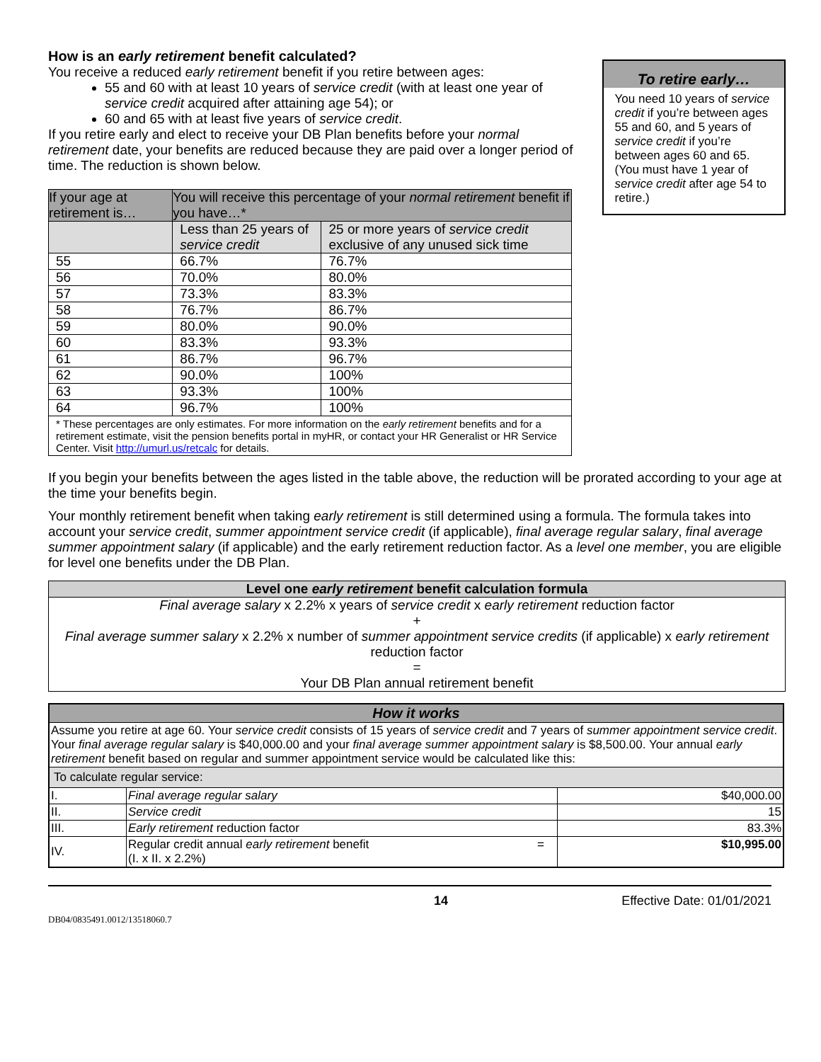How is an early retirement benefit calculated?
You receive a reduced early retirement benefit if you retire between ages:
55 and 60 with at least 10 years of service credit (with at least one year of service credit acquired after attaining age 54); or
60 and 65 with at least five years of service credit.
If you retire early and elect to receive your DB Plan benefits before your normal retirement date, your benefits are reduced because they are paid over a longer period of time. The reduction is shown below.
| If your age at retirement is… | You will receive this percentage of your normal retirement benefit if you have…* | |
| --- | --- | --- |
| | Less than 25 years of service credit | 25 or more years of service credit exclusive of any unused sick time |
| 55 | 66.7% | 76.7% |
| 56 | 70.0% | 80.0% |
| 57 | 73.3% | 83.3% |
| 58 | 76.7% | 86.7% |
| 59 | 80.0% | 90.0% |
| 60 | 83.3% | 93.3% |
| 61 | 86.7% | 96.7% |
| 62 | 90.0% | 100% |
| 63 | 93.3% | 100% |
| 64 | 96.7% | 100% |
| * These percentages are only estimates. For more information on the early retirement benefits and for a retirement estimate, visit the pension benefits portal in myHR, or contact your HR Generalist or HR Service Center. Visit http://umurl.us/retcalc for details. | | |
To retire early…
You need 10 years of service credit if you’re between ages 55 and 60, and 5 years of service credit if you’re between ages 60 and 65. (You must have 1 year of service credit after age 54 to retire.)
If you begin your benefits between the ages listed in the table above, the reduction will be prorated according to your age at the time your benefits begin.
Your monthly retirement benefit when taking early retirement is still determined using a formula. The formula takes into account your service credit, summer appointment service credit (if applicable), final average regular salary, final average summer appointment salary (if applicable) and the early retirement reduction factor. As a level one member, you are eligible for level one benefits under the DB Plan.
Level one early retirement benefit calculation formula
Final average salary x 2.2% x years of service credit x early retirement reduction factor
+
Final average summer salary x 2.2% x number of summer appointment service credits (if applicable) x early retirement reduction factor
=
Your DB Plan annual retirement benefit
| How it works | | |
| Assume you retire at age 60. Your service credit consists of 15 years of service credit and 7 years of summer appointment service credit . Your final average regular salary is $40,000.00 and your final average summer appointment salary is $8,500.00. Your annual early retirement benefit based on regular and summer appointment service would be calculated like this: | | |
| To calculate regular service: | | |
| I. | Final average regular salary | $40,000.00 |
| II. | Service credit | 15 |
| III. | Early retirement reduction factor | 83.3% |
| IV. | Regular credit annual early retirement benefit = (I. x II. x 2.2%) | $10,995.00 |
14 Effective Date: 01/01/2021
DB04/0835491.0012/13518060.7